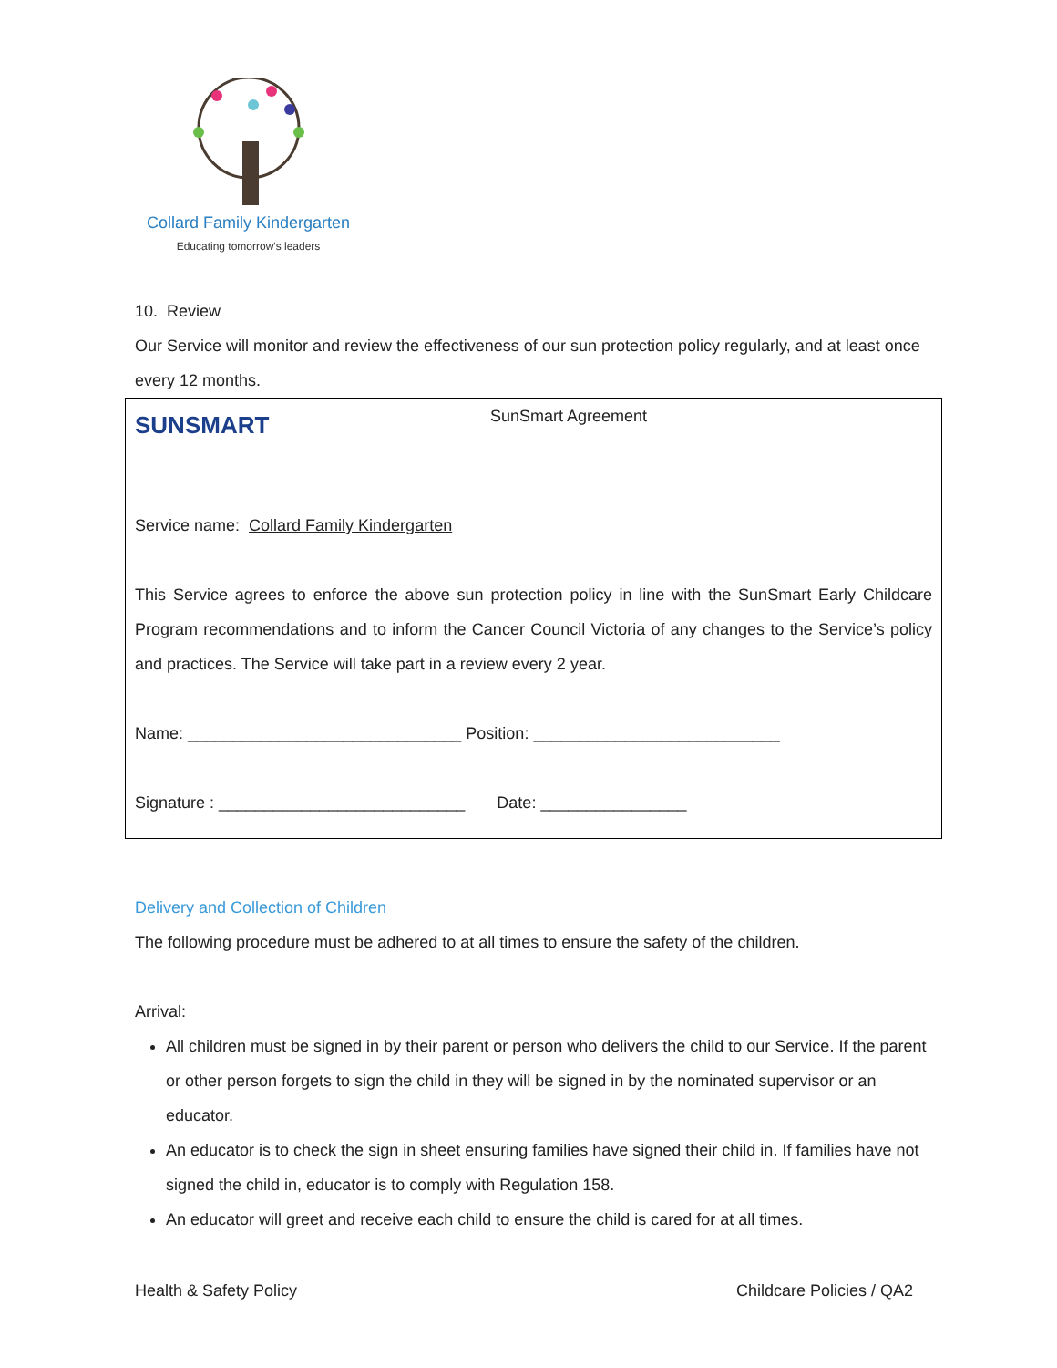Collard Family Kindergarten
Educating tomorrow's leaders
10. Review
Our Service will monitor and review the effectiveness of our sun protection policy regularly, and at least once every 12 months.
SUNSMART
SunSmart Agreement
Service name: Collard Family Kindergarten
This Service agrees to enforce the above sun protection policy in line with the SunSmart Early Childcare Program recommendations and to inform the Cancer Council Victoria of any changes to the Service’s policy and practices. The Service will take part in a review every 2 year.
Name: ______________________________ Position: ___________________________
Signature : ___________________________ Date: ________________
Delivery and Collection of Children
The following procedure must be adhered to at all times to ensure the safety of the children.
Arrival:
All children must be signed in by their parent or person who delivers the child to our Service. If the parent or other person forgets to sign the child in they will be signed in by the nominated supervisor or an educator.
An educator is to check the sign in sheet ensuring families have signed their child in. If families have not signed the child in, educator is to comply with Regulation 158.
An educator will greet and receive each child to ensure the child is cared for at all times.
Health & Safety Policy Childcare Policies / QA2